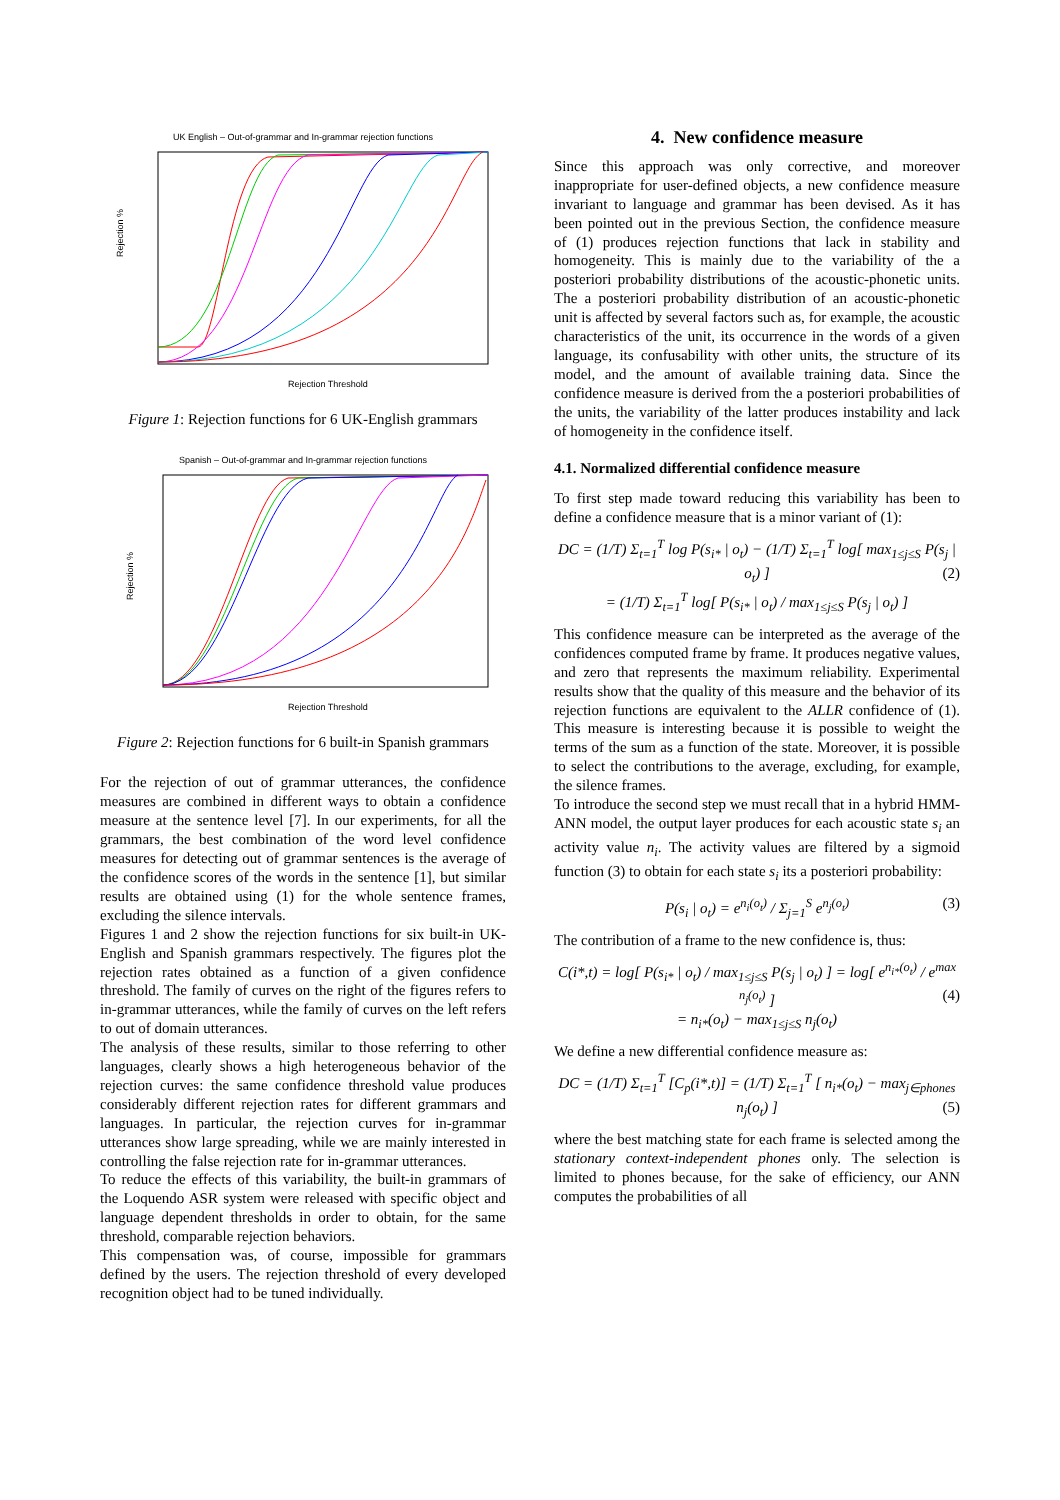UK English – Out-of-grammar and In-grammar rejection functions
Rejection %
Rejection Threshold
Figure 1: Rejection functions for 6 UK-English grammars
Spanish – Out-of-grammar and In-grammar rejection functions
Rejection %
Rejection Threshold
Figure 2: Rejection functions for 6 built-in Spanish grammars
For the rejection of out of grammar utterances, the confidence measures are combined in different ways to obtain a confidence measure at the sentence level [7]. In our experiments, for all the grammars, the best combination of the word level confidence measures for detecting out of grammar sentences is the average of the confidence scores of the words in the sentence [1], but similar results are obtained using (1) for the whole sentence frames, excluding the silence intervals.
Figures 1 and 2 show the rejection functions for six built-in UK-English and Spanish grammars respectively. The figures plot the rejection rates obtained as a function of a given confidence threshold. The family of curves on the right of the figures refers to in-grammar utterances, while the family of curves on the left refers to out of domain utterances.
The analysis of these results, similar to those referring to other languages, clearly shows a high heterogeneous behavior of the rejection curves: the same confidence threshold value produces considerably different rejection rates for different grammars and languages. In particular, the rejection curves for in-grammar utterances show large spreading, while we are mainly interested in controlling the false rejection rate for in-grammar utterances.
To reduce the effects of this variability, the built-in grammars of the Loquendo ASR system were released with specific object and language dependent thresholds in order to obtain, for the same threshold, comparable rejection behaviors.
This compensation was, of course, impossible for grammars defined by the users. The rejection threshold of every developed recognition object had to be tuned individually.
4. New confidence measure
Since this approach was only corrective, and moreover inappropriate for user-defined objects, a new confidence measure invariant to language and grammar has been devised. As it has been pointed out in the previous Section, the confidence measure of (1) produces rejection functions that lack in stability and homogeneity. This is mainly due to the variability of the a posteriori probability distributions of the acoustic-phonetic units. The a posteriori probability distribution of an acoustic-phonetic unit is affected by several factors such as, for example, the acoustic characteristics of the unit, its occurrence in the words of a given language, its confusability with other units, the structure of its model, and the amount of available training data. Since the confidence measure is derived from the a posteriori probabilities of the units, the variability of the latter produces instability and lack of homogeneity in the confidence itself.
4.1. Normalized differential confidence measure
To first step made toward reducing this variability has been to define a confidence measure that is a minor variant of (1):
DC = (1/T) Σ<sub>t=1</sub><sup>T</sup> log P(s<sub>i*</sub> | o<sub>t</sub>) − (1/T) Σ<sub>t=1</sub><sup>T</sup> log[ max<sub>1≤j≤S</sub> P(s<sub>j</sub> | o<sub>t</sub>) ] (2)
= (1/T) Σ<sub>t=1</sub><sup>T</sup> log[ P(s<sub>i*</sub> | o<sub>t</sub>) / max<sub>1≤j≤S</sub> P(s<sub>j</sub> | o<sub>t</sub>) ]
This confidence measure can be interpreted as the average of the confidences computed frame by frame. It produces negative values, and zero that represents the maximum reliability. Experimental results show that the quality of this measure and the behavior of its rejection functions are equivalent to the ALLR confidence of (1). This measure is interesting because it is possible to weight the terms of the sum as a function of the state. Moreover, it is possible to select the contributions to the average, excluding, for example, the silence frames.
To introduce the second step we must recall that in a hybrid HMM-ANN model, the output layer produces for each acoustic state s<sub>i</sub> an activity value n<sub>i</sub>. The activity values are filtered by a sigmoid function (3) to obtain for each state s<sub>i</sub> its a posteriori probability:
P(s<sub>i</sub> | o<sub>t</sub>) = e<sup>n<sub>i</sub>(o<sub>t</sub>)</sup> / Σ<sub>j=1</sub><sup>S</sup> e<sup>n<sub>j</sub>(o<sub>t</sub>)</sup> (3)
The contribution of a frame to the new confidence is, thus:
C(i*,t) = log[ P(s<sub>i*</sub> | o<sub>t</sub>) / max<sub>1≤j≤S</sub> P(s<sub>j</sub> | o<sub>t</sub>) ] = log[ e<sup>n<sub>i*</sub>(o<sub>t</sub>)</sup> / e<sup>max n<sub>j</sub>(o<sub>t</sub>)</sup> ] (4)
= n<sub>i*</sub>(o<sub>t</sub>) − max<sub>1≤j≤S</sub> n<sub>j</sub>(o<sub>t</sub>)
We define a new differential confidence measure as:
DC = (1/T) Σ<sub>t=1</sub><sup>T</sup> [C<sub>p</sub>(i*,t)] = (1/T) Σ<sub>t=1</sub><sup>T</sup> [ n<sub>i*</sub>(o<sub>t</sub>) − max<sub>j∈phones</sub> n<sub>j</sub>(o<sub>t</sub>) ] (5)
where the best matching state for each frame is selected among the stationary context-independent phones only. The selection is limited to phones because, for the sake of efficiency, our ANN computes the probabilities of all